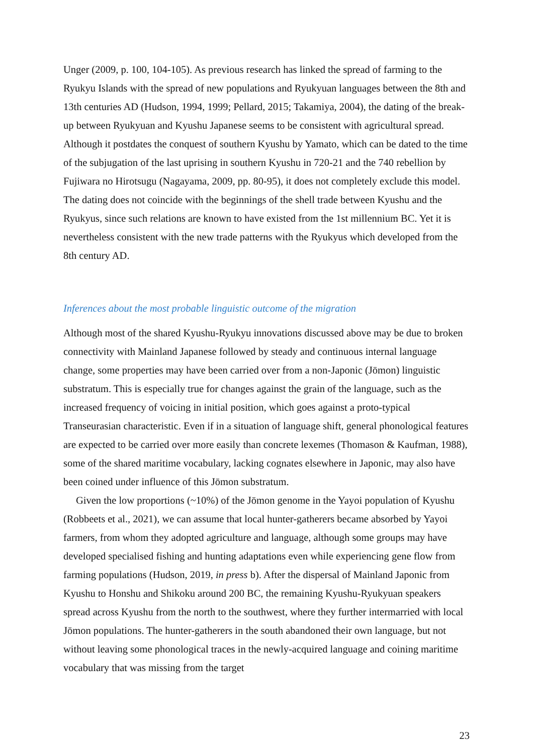Unger (2009, p. 100, 104-105). As previous research has linked the spread of farming to the Ryukyu Islands with the spread of new populations and Ryukyuan languages between the 8th and 13th centuries AD (Hudson, 1994, 1999; Pellard, 2015; Takamiya, 2004), the dating of the break-up between Ryukyuan and Kyushu Japanese seems to be consistent with agricultural spread. Although it postdates the conquest of southern Kyushu by Yamato, which can be dated to the time of the subjugation of the last uprising in southern Kyushu in 720-21 and the 740 rebellion by Fujiwara no Hirotsugu (Nagayama, 2009, pp. 80-95), it does not completely exclude this model. The dating does not coincide with the beginnings of the shell trade between Kyushu and the Ryukyus, since such relations are known to have existed from the 1st millennium BC. Yet it is nevertheless consistent with the new trade patterns with the Ryukyus which developed from the 8th century AD.
Inferences about the most probable linguistic outcome of the migration
Although most of the shared Kyushu-Ryukyu innovations discussed above may be due to broken connectivity with Mainland Japanese followed by steady and continuous internal language change, some properties may have been carried over from a non-Japonic (Jōmon) linguistic substratum. This is especially true for changes against the grain of the language, such as the increased frequency of voicing in initial position, which goes against a proto-typical Transeurasian characteristic. Even if in a situation of language shift, general phonological features are expected to be carried over more easily than concrete lexemes (Thomason & Kaufman, 1988), some of the shared maritime vocabulary, lacking cognates elsewhere in Japonic, may also have been coined under influence of this Jōmon substratum.
Given the low proportions (~10%) of the Jōmon genome in the Yayoi population of Kyushu (Robbeets et al., 2021), we can assume that local hunter-gatherers became absorbed by Yayoi farmers, from whom they adopted agriculture and language, although some groups may have developed specialised fishing and hunting adaptations even while experiencing gene flow from farming populations (Hudson, 2019, in press b). After the dispersal of Mainland Japonic from Kyushu to Honshu and Shikoku around 200 BC, the remaining Kyushu-Ryukyuan speakers spread across Kyushu from the north to the southwest, where they further intermarried with local Jōmon populations. The hunter-gatherers in the south abandoned their own language, but not without leaving some phonological traces in the newly-acquired language and coining maritime vocabulary that was missing from the target
23